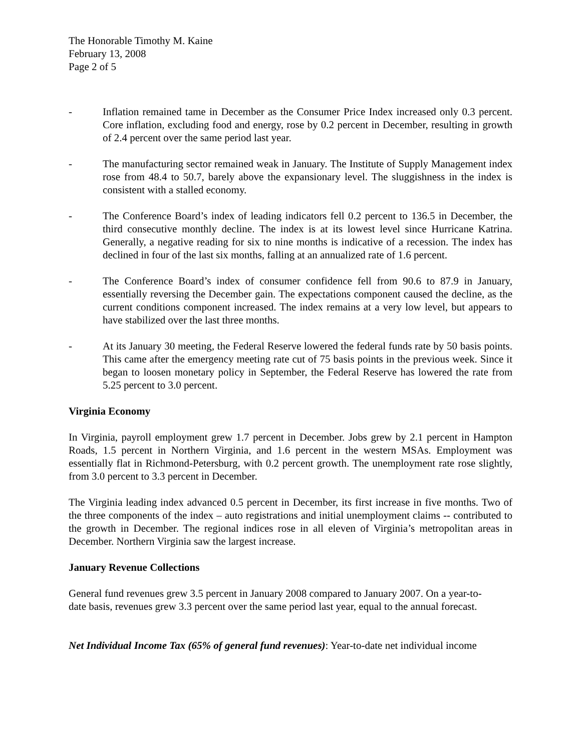The Honorable Timothy M. Kaine
February 13, 2008
Page 2 of 5
- Inflation remained tame in December as the Consumer Price Index increased only 0.3 percent. Core inflation, excluding food and energy, rose by 0.2 percent in December, resulting in growth of 2.4 percent over the same period last year.
- The manufacturing sector remained weak in January. The Institute of Supply Management index rose from 48.4 to 50.7, barely above the expansionary level. The sluggishness in the index is consistent with a stalled economy.
- The Conference Board’s index of leading indicators fell 0.2 percent to 136.5 in December, the third consecutive monthly decline. The index is at its lowest level since Hurricane Katrina. Generally, a negative reading for six to nine months is indicative of a recession. The index has declined in four of the last six months, falling at an annualized rate of 1.6 percent.
- The Conference Board’s index of consumer confidence fell from 90.6 to 87.9 in January, essentially reversing the December gain. The expectations component caused the decline, as the current conditions component increased. The index remains at a very low level, but appears to have stabilized over the last three months.
- At its January 30 meeting, the Federal Reserve lowered the federal funds rate by 50 basis points. This came after the emergency meeting rate cut of 75 basis points in the previous week. Since it began to loosen monetary policy in September, the Federal Reserve has lowered the rate from 5.25 percent to 3.0 percent.
Virginia Economy
In Virginia, payroll employment grew 1.7 percent in December. Jobs grew by 2.1 percent in Hampton Roads, 1.5 percent in Northern Virginia, and 1.6 percent in the western MSAs. Employment was essentially flat in Richmond-Petersburg, with 0.2 percent growth. The unemployment rate rose slightly, from 3.0 percent to 3.3 percent in December.
The Virginia leading index advanced 0.5 percent in December, its first increase in five months. Two of the three components of the index – auto registrations and initial unemployment claims -- contributed to the growth in December. The regional indices rose in all eleven of Virginia’s metropolitan areas in December. Northern Virginia saw the largest increase.
January Revenue Collections
General fund revenues grew 3.5 percent in January 2008 compared to January 2007. On a year-to-date basis, revenues grew 3.3 percent over the same period last year, equal to the annual forecast.
Net Individual Income Tax (65% of general fund revenues): Year-to-date net individual income